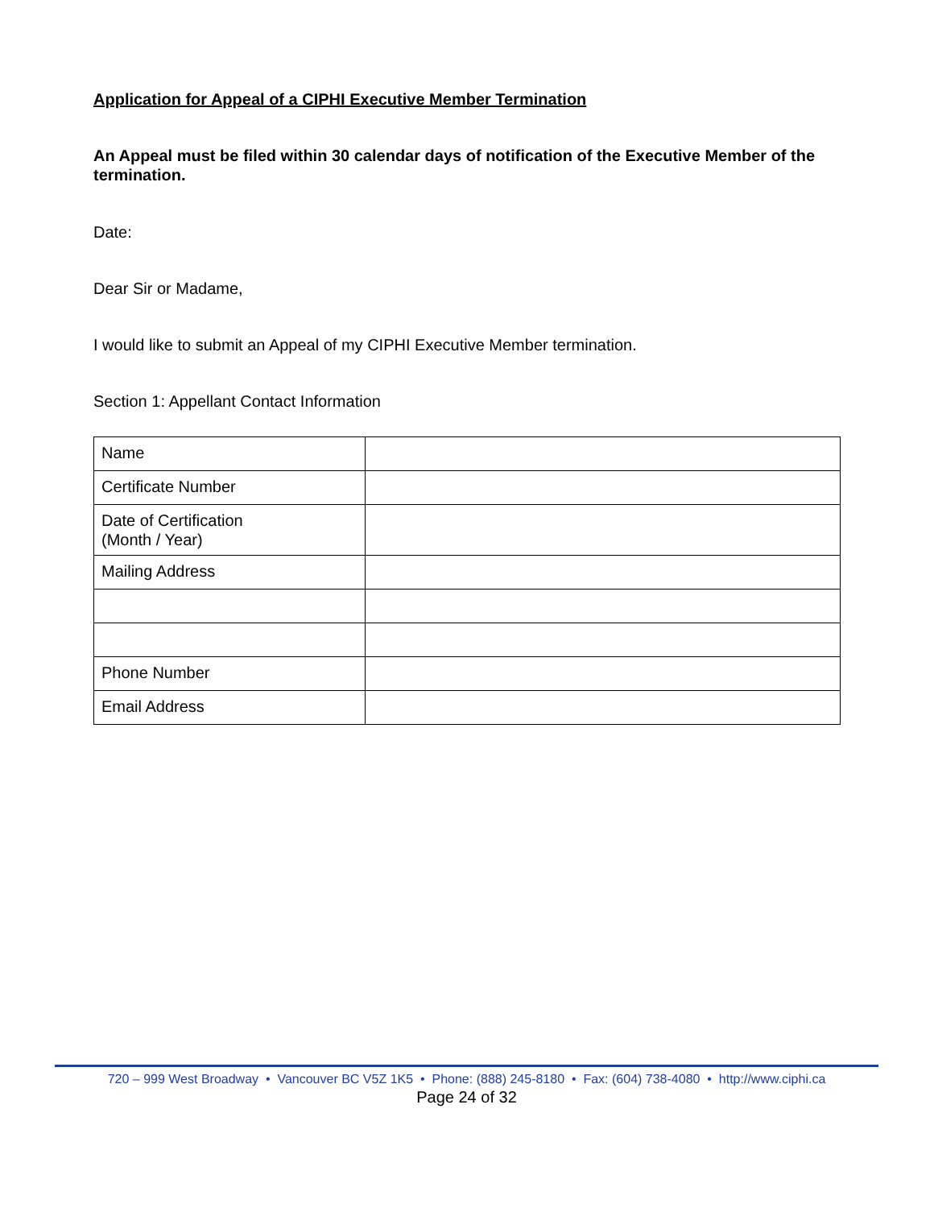Application for Appeal of a CIPHI Executive Member Termination
An Appeal must be filed within 30 calendar days of notification of the Executive Member of the termination.
Date:
Dear Sir or Madame,
I would like to submit an Appeal of my CIPHI Executive Member termination.
Section 1: Appellant Contact Information
| Name | |
| Certificate Number | |
| Date of Certification (Month / Year) | |
| Mailing Address | |
| Phone Number | |
| Email Address | |
720 – 999 West Broadway • Vancouver BC V5Z 1K5 • Phone: (888) 245-8180 • Fax: (604) 738-4080 • http://www.ciphi.ca
Page 24 of 32